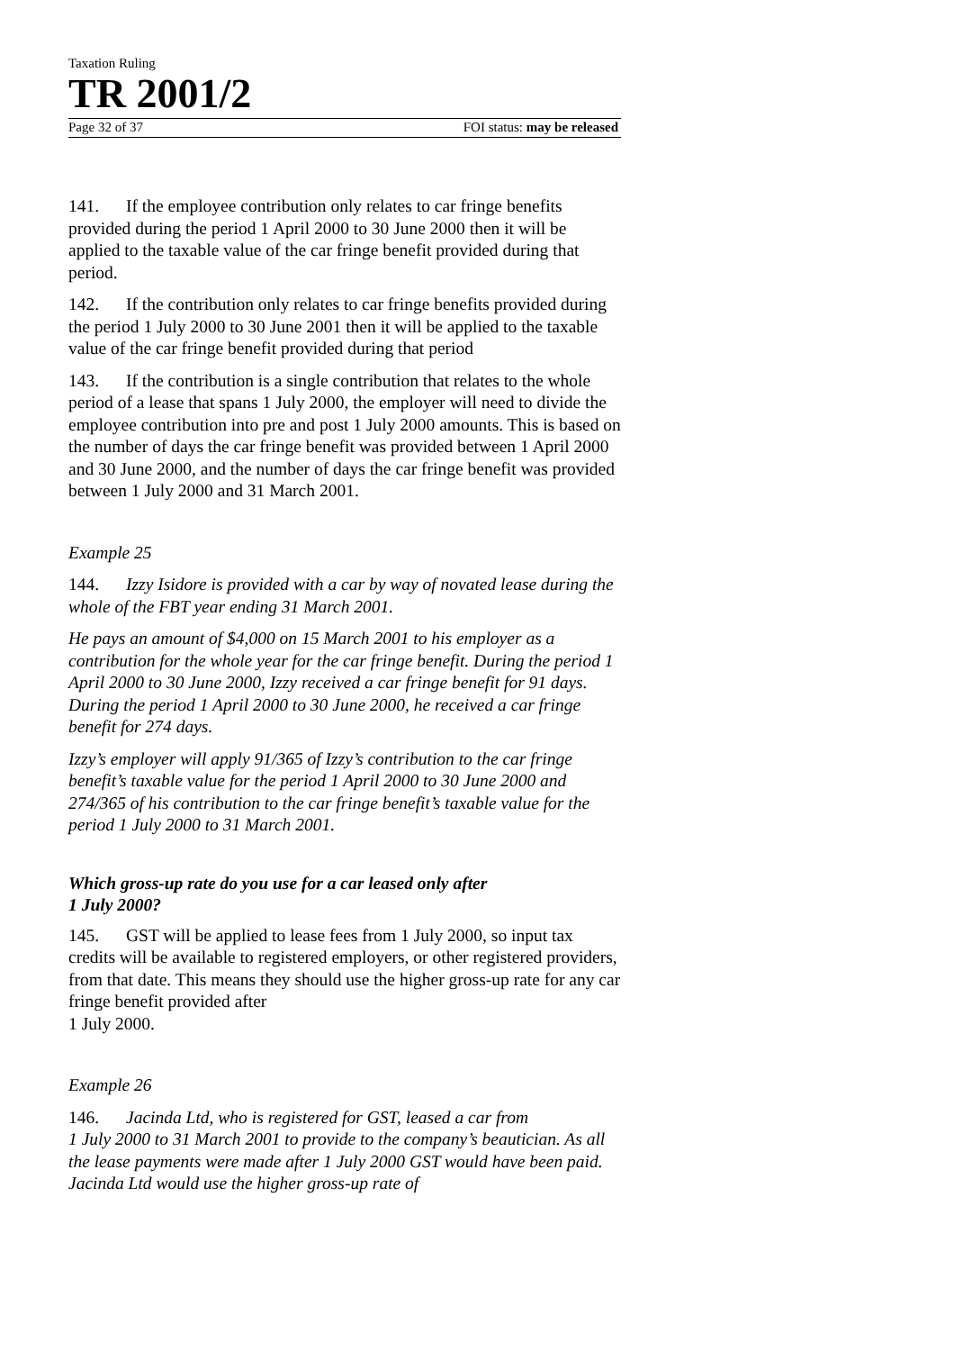Taxation Ruling
TR 2001/2
Page 32 of 37 FOI status: may be released
141. If the employee contribution only relates to car fringe benefits provided during the period 1 April 2000 to 30 June 2000 then it will be applied to the taxable value of the car fringe benefit provided during that period.
142. If the contribution only relates to car fringe benefits provided during the period 1 July 2000 to 30 June 2001 then it will be applied to the taxable value of the car fringe benefit provided during that period
143. If the contribution is a single contribution that relates to the whole period of a lease that spans 1 July 2000, the employer will need to divide the employee contribution into pre and post 1 July 2000 amounts. This is based on the number of days the car fringe benefit was provided between 1 April 2000 and 30 June 2000, and the number of days the car fringe benefit was provided between 1 July 2000 and 31 March 2001.
Example 25
144. Izzy Isidore is provided with a car by way of novated lease during the whole of the FBT year ending 31 March 2001.
He pays an amount of $4,000 on 15 March 2001 to his employer as a contribution for the whole year for the car fringe benefit. During the period 1 April 2000 to 30 June 2000, Izzy received a car fringe benefit for 91 days. During the period 1 April 2000 to 30 June 2000, he received a car fringe benefit for 274 days.
Izzy’s employer will apply 91/365 of Izzy’s contribution to the car fringe benefit’s taxable value for the period 1 April 2000 to 30 June 2000 and 274/365 of his contribution to the car fringe benefit’s taxable value for the period 1 July 2000 to 31 March 2001.
Which gross-up rate do you use for a car leased only after
1 July 2000?
145. GST will be applied to lease fees from 1 July 2000, so input tax credits will be available to registered employers, or other registered providers, from that date. This means they should use the higher gross-up rate for any car fringe benefit provided after
1 July 2000.
Example 26
146. Jacinda Ltd, who is registered for GST, leased a car from
1 July 2000 to 31 March 2001 to provide to the company’s beautician. As all the lease payments were made after 1 July 2000 GST would have been paid. Jacinda Ltd would use the higher gross-up rate of